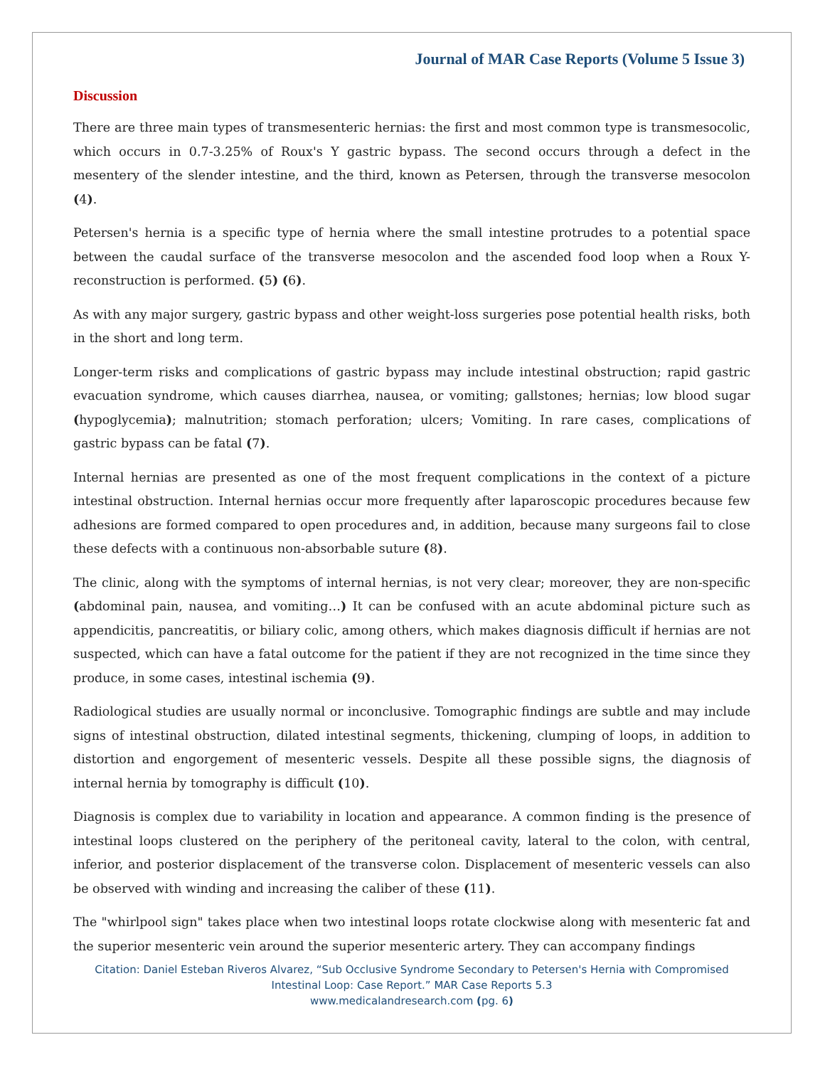Journal of MAR Case Reports (Volume 5 Issue 3)
Discussion
There are three main types of transmesenteric hernias: the first and most common type is transmesocolic, which occurs in 0.7-3.25% of Roux's Y gastric bypass. The second occurs through a defect in the mesentery of the slender intestine, and the third, known as Petersen, through the transverse mesocolon (4).
Petersen's hernia is a specific type of hernia where the small intestine protrudes to a potential space between the caudal surface of the transverse mesocolon and the ascended food loop when a Roux Y-reconstruction is performed. (5) (6).
As with any major surgery, gastric bypass and other weight-loss surgeries pose potential health risks, both in the short and long term.
Longer-term risks and complications of gastric bypass may include intestinal obstruction; rapid gastric evacuation syndrome, which causes diarrhea, nausea, or vomiting; gallstones; hernias; low blood sugar (hypoglycemia); malnutrition; stomach perforation; ulcers; Vomiting. In rare cases, complications of gastric bypass can be fatal (7).
Internal hernias are presented as one of the most frequent complications in the context of a picture intestinal obstruction. Internal hernias occur more frequently after laparoscopic procedures because few adhesions are formed compared to open procedures and, in addition, because many surgeons fail to close these defects with a continuous non-absorbable suture (8).
The clinic, along with the symptoms of internal hernias, is not very clear; moreover, they are non-specific (abdominal pain, nausea, and vomiting…) It can be confused with an acute abdominal picture such as appendicitis, pancreatitis, or biliary colic, among others, which makes diagnosis difficult if hernias are not suspected, which can have a fatal outcome for the patient if they are not recognized in the time since they produce, in some cases, intestinal ischemia (9).
Radiological studies are usually normal or inconclusive. Tomographic findings are subtle and may include signs of intestinal obstruction, dilated intestinal segments, thickening, clumping of loops, in addition to distortion and engorgement of mesenteric vessels. Despite all these possible signs, the diagnosis of internal hernia by tomography is difficult (10).
Diagnosis is complex due to variability in location and appearance. A common finding is the presence of intestinal loops clustered on the periphery of the peritoneal cavity, lateral to the colon, with central, inferior, and posterior displacement of the transverse colon. Displacement of mesenteric vessels can also be observed with winding and increasing the caliber of these (11).
The "whirlpool sign" takes place when two intestinal loops rotate clockwise along with mesenteric fat and the superior mesenteric vein around the superior mesenteric artery. They can accompany findings
Citation: Daniel Esteban Riveros Alvarez, “Sub Occlusive Syndrome Secondary to Petersen's Hernia with Compromised
Intestinal Loop: Case Report.” MAR Case Reports 5.3
www.medicalandresearch.com (pg. 6)